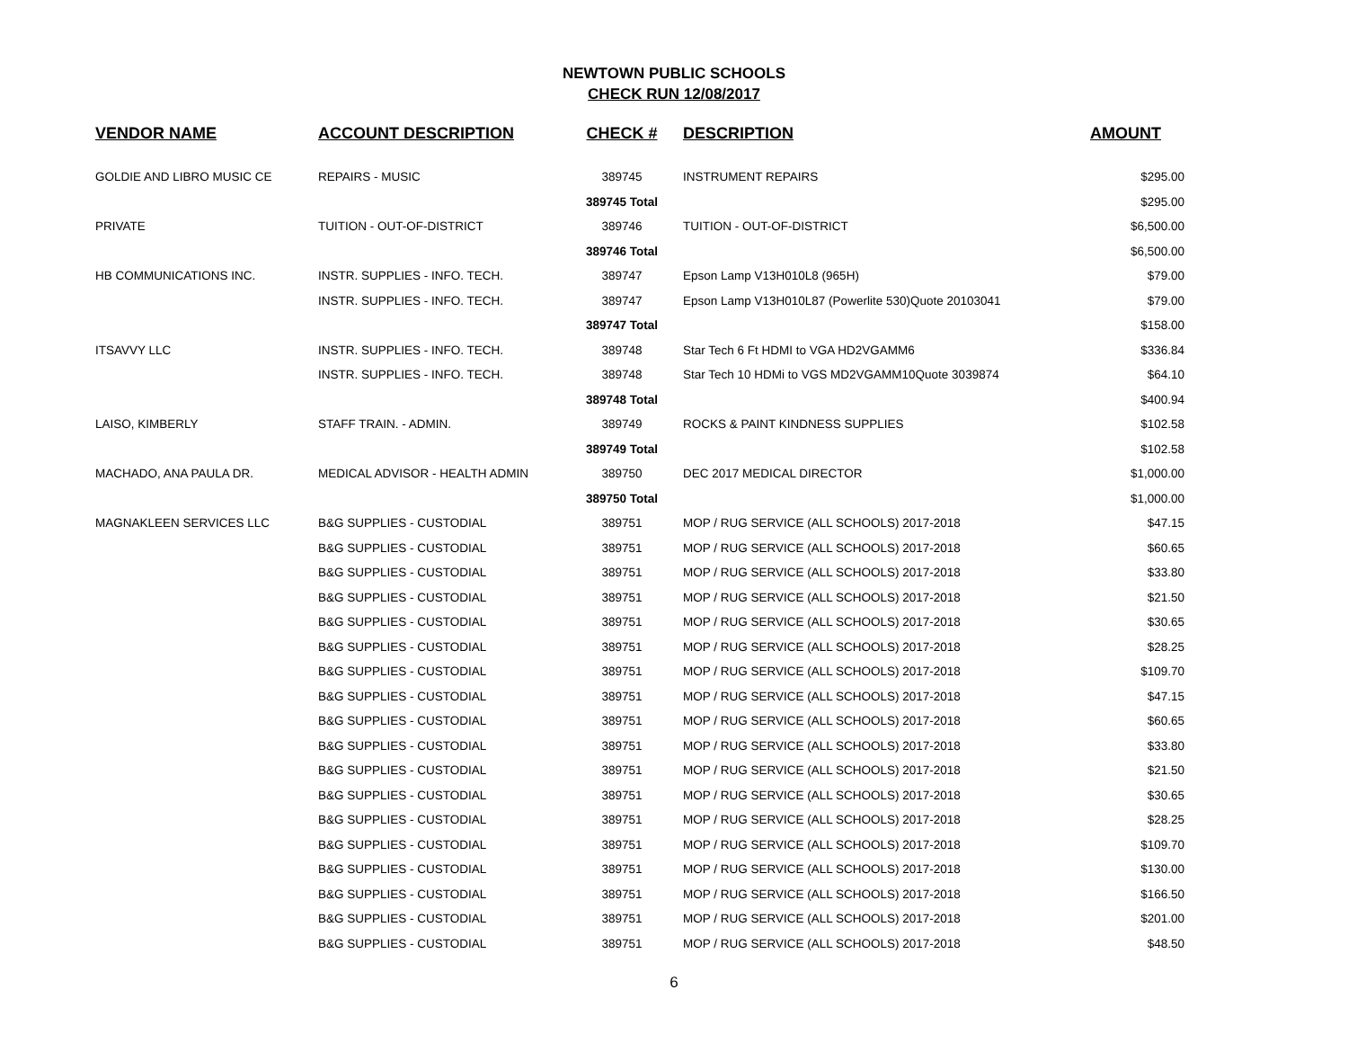NEWTOWN PUBLIC SCHOOLS
CHECK RUN 12/08/2017
| VENDOR NAME | ACCOUNT DESCRIPTION | CHECK # | DESCRIPTION | AMOUNT |
| --- | --- | --- | --- | --- |
| GOLDIE AND LIBRO MUSIC CE | REPAIRS - MUSIC | 389745 | INSTRUMENT REPAIRS | $295.00 |
| | | 389745 Total | | $295.00 |
| PRIVATE | TUITION - OUT-OF-DISTRICT | 389746 | TUITION - OUT-OF-DISTRICT | $6,500.00 |
| | | 389746 Total | | $6,500.00 |
| HB COMMUNICATIONS INC. | INSTR. SUPPLIES - INFO. TECH. | 389747 | Epson Lamp V13H010L8 (965H) | $79.00 |
| | INSTR. SUPPLIES - INFO. TECH. | 389747 | Epson Lamp V13H010L87 (Powerlite 530)Quote 20103041 | $79.00 |
| | | 389747 Total | | $158.00 |
| ITSAVVY LLC | INSTR. SUPPLIES - INFO. TECH. | 389748 | Star Tech 6 Ft HDMI to VGA HD2VGAMM6 | $336.84 |
| | INSTR. SUPPLIES - INFO. TECH. | 389748 | Star Tech 10 HDMi to VGS MD2VGAMM10Quote 3039874 | $64.10 |
| | | 389748 Total | | $400.94 |
| LAISO, KIMBERLY | STAFF TRAIN. - ADMIN. | 389749 | ROCKS & PAINT KINDNESS SUPPLIES | $102.58 |
| | | 389749 Total | | $102.58 |
| MACHADO, ANA PAULA DR. | MEDICAL ADVISOR - HEALTH ADMIN | 389750 | DEC 2017 MEDICAL DIRECTOR | $1,000.00 |
| | | 389750 Total | | $1,000.00 |
| MAGNAKLEEN SERVICES LLC | B&G SUPPLIES - CUSTODIAL | 389751 | MOP / RUG SERVICE (ALL SCHOOLS) 2017-2018 | $47.15 |
| | B&G SUPPLIES - CUSTODIAL | 389751 | MOP / RUG SERVICE (ALL SCHOOLS) 2017-2018 | $60.65 |
| | B&G SUPPLIES - CUSTODIAL | 389751 | MOP / RUG SERVICE (ALL SCHOOLS) 2017-2018 | $33.80 |
| | B&G SUPPLIES - CUSTODIAL | 389751 | MOP / RUG SERVICE (ALL SCHOOLS) 2017-2018 | $21.50 |
| | B&G SUPPLIES - CUSTODIAL | 389751 | MOP / RUG SERVICE (ALL SCHOOLS) 2017-2018 | $30.65 |
| | B&G SUPPLIES - CUSTODIAL | 389751 | MOP / RUG SERVICE (ALL SCHOOLS) 2017-2018 | $28.25 |
| | B&G SUPPLIES - CUSTODIAL | 389751 | MOP / RUG SERVICE (ALL SCHOOLS) 2017-2018 | $109.70 |
| | B&G SUPPLIES - CUSTODIAL | 389751 | MOP / RUG SERVICE (ALL SCHOOLS) 2017-2018 | $47.15 |
| | B&G SUPPLIES - CUSTODIAL | 389751 | MOP / RUG SERVICE (ALL SCHOOLS) 2017-2018 | $60.65 |
| | B&G SUPPLIES - CUSTODIAL | 389751 | MOP / RUG SERVICE (ALL SCHOOLS) 2017-2018 | $33.80 |
| | B&G SUPPLIES - CUSTODIAL | 389751 | MOP / RUG SERVICE (ALL SCHOOLS) 2017-2018 | $21.50 |
| | B&G SUPPLIES - CUSTODIAL | 389751 | MOP / RUG SERVICE (ALL SCHOOLS) 2017-2018 | $30.65 |
| | B&G SUPPLIES - CUSTODIAL | 389751 | MOP / RUG SERVICE (ALL SCHOOLS) 2017-2018 | $28.25 |
| | B&G SUPPLIES - CUSTODIAL | 389751 | MOP / RUG SERVICE (ALL SCHOOLS) 2017-2018 | $109.70 |
| | B&G SUPPLIES - CUSTODIAL | 389751 | MOP / RUG SERVICE (ALL SCHOOLS) 2017-2018 | $130.00 |
| | B&G SUPPLIES - CUSTODIAL | 389751 | MOP / RUG SERVICE (ALL SCHOOLS) 2017-2018 | $166.50 |
| | B&G SUPPLIES - CUSTODIAL | 389751 | MOP / RUG SERVICE (ALL SCHOOLS) 2017-2018 | $201.00 |
| | B&G SUPPLIES - CUSTODIAL | 389751 | MOP / RUG SERVICE (ALL SCHOOLS) 2017-2018 | $48.50 |
6